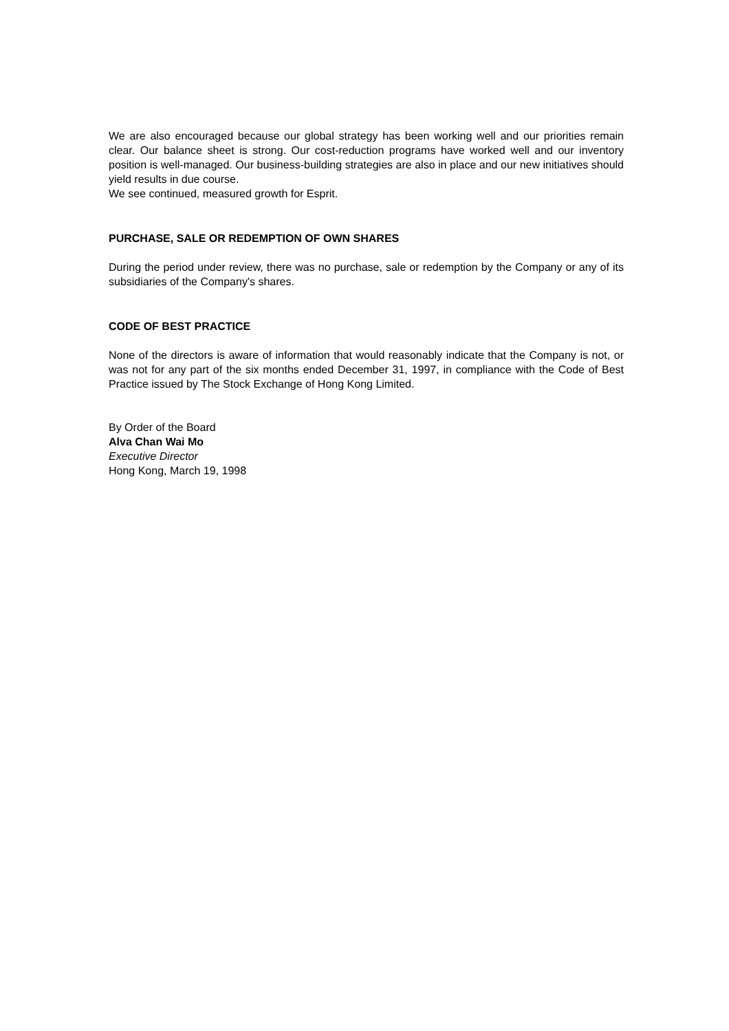We are also encouraged because our global strategy has been working well and our priorities remain clear. Our balance sheet is strong. Our cost-reduction programs have worked well and our inventory position is well-managed. Our business-building strategies are also in place and our new initiatives should yield results in due course.
We see continued, measured growth for Esprit.
PURCHASE, SALE OR REDEMPTION OF OWN SHARES
During the period under review, there was no purchase, sale or redemption by the Company or any of its subsidiaries of the Company's shares.
CODE OF BEST PRACTICE
None of the directors is aware of information that would reasonably indicate that the Company is not, or was not for any part of the six months ended December 31, 1997, in compliance with the Code of Best Practice issued by The Stock Exchange of Hong Kong Limited.
By Order of the Board
Alva Chan Wai Mo
Executive Director
Hong Kong, March 19, 1998